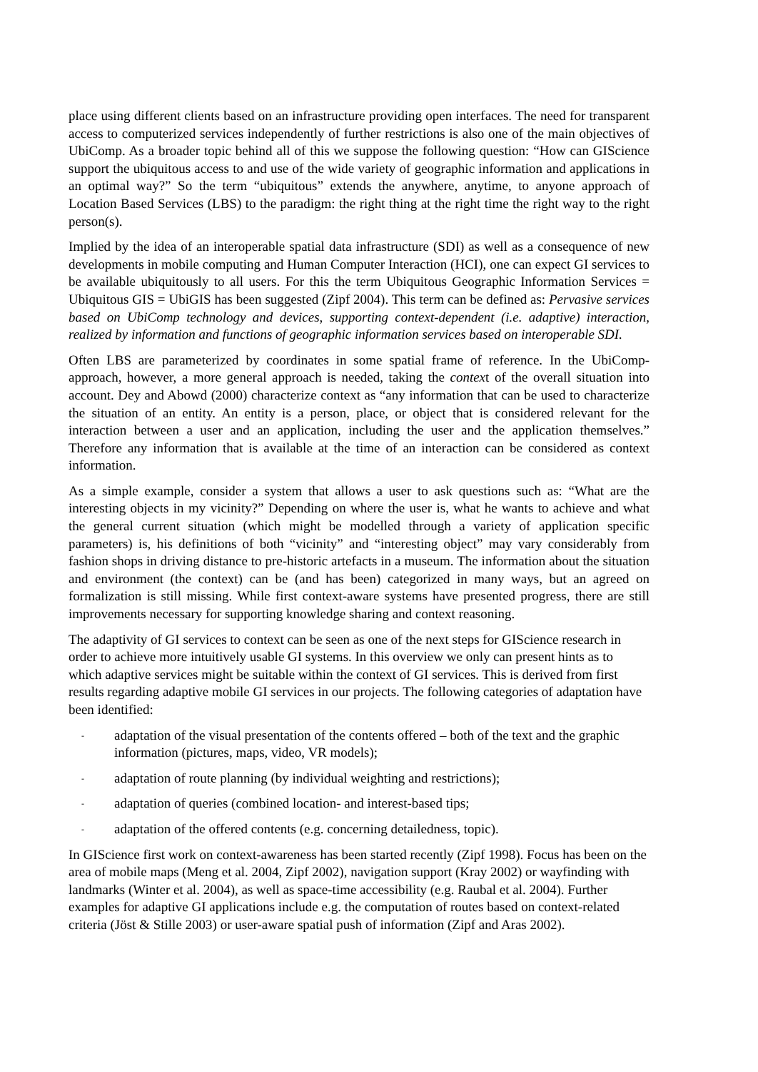place using different clients based on an infrastructure providing open interfaces. The need for transparent access to computerized services independently of further restrictions is also one of the main objectives of UbiComp. As a broader topic behind all of this we suppose the following question: “How can GIScience support the ubiquitous access to and use of the wide variety of geographic information and applications in an optimal way?” So the term “ubiquitous” extends the anywhere, anytime, to anyone approach of Location Based Services (LBS) to the paradigm: the right thing at the right time the right way to the right person(s).
Implied by the idea of an interoperable spatial data infrastructure (SDI) as well as a consequence of new developments in mobile computing and Human Computer Interaction (HCI), one can expect GI services to be available ubiquitously to all users. For this the term Ubiquitous Geographic Information Services = Ubiquitous GIS = UbiGIS has been suggested (Zipf 2004). This term can be defined as: Pervasive services based on UbiComp technology and devices, supporting context-dependent (i.e. adaptive) interaction, realized by information and functions of geographic information services based on interoperable SDI.
Often LBS are parameterized by coordinates in some spatial frame of reference. In the UbiComp-approach, however, a more general approach is needed, taking the context of the overall situation into account. Dey and Abowd (2000) characterize context as “any information that can be used to characterize the situation of an entity. An entity is a person, place, or object that is considered relevant for the interaction between a user and an application, including the user and the application themselves.” Therefore any information that is available at the time of an interaction can be considered as context information.
As a simple example, consider a system that allows a user to ask questions such as: “What are the interesting objects in my vicinity?” Depending on where the user is, what he wants to achieve and what the general current situation (which might be modelled through a variety of application specific parameters) is, his definitions of both “vicinity” and “interesting object” may vary considerably from fashion shops in driving distance to pre-historic artefacts in a museum. The information about the situation and environment (the context) can be (and has been) categorized in many ways, but an agreed on formalization is still missing. While first context-aware systems have presented progress, there are still improvements necessary for supporting knowledge sharing and context reasoning.
The adaptivity of GI services to context can be seen as one of the next steps for GIScience research in order to achieve more intuitively usable GI systems. In this overview we only can present hints as to which adaptive services might be suitable within the context of GI services. This is derived from first results regarding adaptive mobile GI services in our projects. The following categories of adaptation have been identified:
- adaptation of the visual presentation of the contents offered – both of the text and the graphic information (pictures, maps, video, VR models);
- adaptation of route planning (by individual weighting and restrictions);
- adaptation of queries (combined location- and interest-based tips;
- adaptation of the offered contents (e.g. concerning detailedness, topic).
In GIScience first work on context-awareness has been started recently (Zipf 1998). Focus has been on the area of mobile maps (Meng et al. 2004, Zipf 2002), navigation support (Kray 2002) or wayfinding with landmarks (Winter et al. 2004), as well as space-time accessibility (e.g. Raubal et al. 2004). Further examples for adaptive GI applications include e.g. the computation of routes based on context-related criteria (Jöst & Stille 2003) or user-aware spatial push of information (Zipf and Aras 2002).